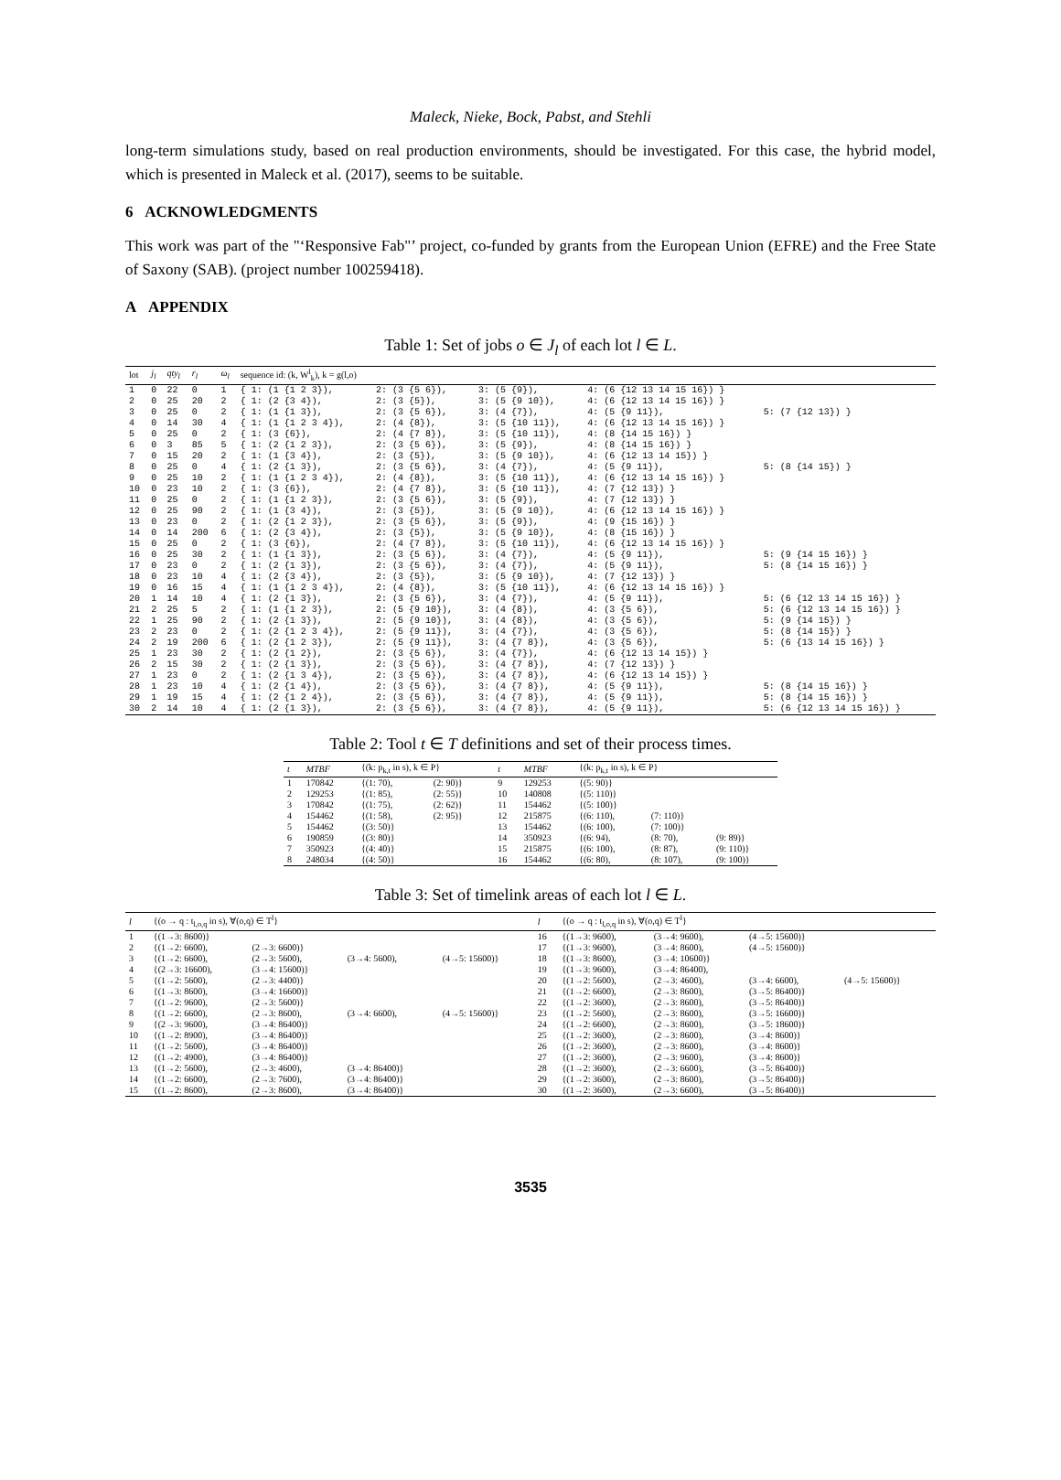Maleck, Nieke, Bock, Pabst, and Stehli
long-term simulations study, based on real production environments, should be investigated. For this case, the hybrid model, which is presented in Maleck et al. (2017), seems to be suitable.
6 ACKNOWLEDGMENTS
This work was part of the "‘Responsive Fab"’ project, co-funded by grants from the European Union (EFRE) and the Free State of Saxony (SAB). (project number 100259418).
A APPENDIX
Table 1: Set of jobs o ∈ J<sub>l</sub> of each lot l ∈ L.
| lot | j<sub>l</sub> | qty<sub>l</sub> | r<sub>l</sub> | ω<sub>l</sub> | sequence id: (k, W<sup>l</sup><sub>k</sub>), k = g(l,o) | | | | |
| --- | --- | --- | --- | --- | --- | --- | --- | --- | --- |
| 1 | 0 | 22 | 0 | 1 | { 1: (1 {1 2 3}), | 2: (3 {5 6}), | 3: (5 {9}), | 4: (6 {12 13 14 15 16}) } | |
| 2 | 0 | 25 | 20 | 2 | { 1: (2 {3 4}), | 2: (3 {5}), | 3: (5 {9 10}), | 4: (6 {12 13 14 15 16}) } | |
| 3 | 0 | 25 | 0 | 2 | { 1: (1 {1 3}), | 2: (3 {5 6}), | 3: (4 {7}), | 4: (5 {9 11}), | 5: (7 {12 13}) } |
| 4 | 0 | 14 | 30 | 4 | { 1: (1 {1 2 3 4}), | 2: (4 {8}), | 3: (5 {10 11}), | 4: (6 {12 13 14 15 16}) } | |
| 5 | 0 | 25 | 0 | 2 | { 1: (3 {6}), | 2: (4 {7 8}), | 3: (5 {10 11}), | 4: (8 {14 15 16}) } | |
| 6 | 0 | 3 | 85 | 5 | { 1: (2 {1 2 3}), | 2: (3 {5 6}), | 3: (5 {9}), | 4: (8 {14 15 16}) } | |
| 7 | 0 | 15 | 20 | 2 | { 1: (1 {3 4}), | 2: (3 {5}), | 3: (5 {9 10}), | 4: (6 {12 13 14 15}) } | |
| 8 | 0 | 25 | 0 | 4 | { 1: (2 {1 3}), | 2: (3 {5 6}), | 3: (4 {7}), | 4: (5 {9 11}), | 5: (8 {14 15}) } |
| 9 | 0 | 25 | 10 | 2 | { 1: (1 {1 2 3 4}), | 2: (4 {8}), | 3: (5 {10 11}), | 4: (6 {12 13 14 15 16}) } | |
| 10 | 0 | 23 | 10 | 2 | { 1: (3 {6}), | 2: (4 {7 8}), | 3: (5 {10 11}), | 4: (7 {12 13}) } | |
| 11 | 0 | 25 | 0 | 2 | { 1: (1 {1 2 3}), | 2: (3 {5 6}), | 3: (5 {9}), | 4: (7 {12 13}) } | |
| 12 | 0 | 25 | 90 | 2 | { 1: (1 {3 4}), | 2: (3 {5}), | 3: (5 {9 10}), | 4: (6 {12 13 14 15 16}) } | |
| 13 | 0 | 23 | 0 | 2 | { 1: (2 {1 2 3}), | 2: (3 {5 6}), | 3: (5 {9}), | 4: (9 {15 16}) } | |
| 14 | 0 | 14 | 200 | 6 | { 1: (2 {3 4}), | 2: (3 {5}), | 3: (5 {9 10}), | 4: (8 {15 16}) } | |
| 15 | 0 | 25 | 0 | 2 | { 1: (3 {6}), | 2: (4 {7 8}), | 3: (5 {10 11}), | 4: (6 {12 13 14 15 16}) } | |
| 16 | 0 | 25 | 30 | 2 | { 1: (1 {1 3}), | 2: (3 {5 6}), | 3: (4 {7}), | 4: (5 {9 11}), | 5: (9 {14 15 16}) } |
| 17 | 0 | 23 | 0 | 2 | { 1: (2 {1 3}), | 2: (3 {5 6}), | 3: (4 {7}), | 4: (5 {9 11}), | 5: (8 {14 15 16}) } |
| 18 | 0 | 23 | 10 | 4 | { 1: (2 {3 4}), | 2: (3 {5}), | 3: (5 {9 10}), | 4: (7 {12 13}) } | |
| 19 | 0 | 16 | 15 | 4 | { 1: (1 {1 2 3 4}), | 2: (4 {8}), | 3: (5 {10 11}), | 4: (6 {12 13 14 15 16}) } | |
| 20 | 1 | 14 | 10 | 4 | { 1: (2 {1 3}), | 2: (3 {5 6}), | 3: (4 {7}), | 4: (5 {9 11}), | 5: (6 {12 13 14 15 16}) } |
| 21 | 2 | 25 | 5 | 2 | { 1: (1 {1 2 3}), | 2: (5 {9 10}), | 3: (4 {8}), | 4: (3 {5 6}), | 5: (6 {12 13 14 15 16}) } |
| 22 | 1 | 25 | 90 | 2 | { 1: (2 {1 3}), | 2: (5 {9 10}), | 3: (4 {8}), | 4: (3 {5 6}), | 5: (9 {14 15}) } |
| 23 | 2 | 23 | 0 | 2 | { 1: (2 {1 2 3 4}), | 2: (5 {9 11}), | 3: (4 {7}), | 4: (3 {5 6}), | 5: (8 {14 15}) } |
| 24 | 2 | 19 | 200 | 6 | { 1: (2 {1 2 3}), | 2: (5 {9 11}), | 3: (4 {7 8}), | 4: (3 {5 6}), | 5: (6 {13 14 15 16}) } |
| 25 | 1 | 23 | 30 | 2 | { 1: (2 {1 2}), | 2: (3 {5 6}), | 3: (4 {7}), | 4: (6 {12 13 14 15}) } | |
| 26 | 2 | 15 | 30 | 2 | { 1: (2 {1 3}), | 2: (3 {5 6}), | 3: (4 {7 8}), | 4: (7 {12 13}) } | |
| 27 | 1 | 23 | 0 | 2 | { 1: (2 {1 3 4}), | 2: (3 {5 6}), | 3: (4 {7 8}), | 4: (6 {12 13 14 15}) } | |
| 28 | 1 | 23 | 10 | 4 | { 1: (2 {1 4}), | 2: (3 {5 6}), | 3: (4 {7 8}), | 4: (5 {9 11}), | 5: (8 {14 15 16}) } |
| 29 | 1 | 19 | 15 | 4 | { 1: (2 {1 2 4}), | 2: (3 {5 6}), | 3: (4 {7 8}), | 4: (5 {9 11}), | 5: (8 {14 15 16}) } |
| 30 | 2 | 14 | 10 | 4 | { 1: (2 {1 3}), | 2: (3 {5 6}), | 3: (4 {7 8}), | 4: (5 {9 11}), | 5: (6 {12 13 14 15 16}) } |
Table 2: Tool t ∈ T definitions and set of their process times.
| t | MTBF | {(k: p<sub>k,t</sub> in s), k ∈ P} | | t | MTBF | {(k: p<sub>k,t</sub> in s), k ∈ P} | | |
| --- | --- | --- | --- | --- | --- | --- | --- | --- |
| 1 | 170842 | {(1: 70), | (2: 90)} | 9 | 129253 | {(5: 90)} | | |
| 2 | 129253 | {(1: 85), | (2: 55)} | 10 | 140808 | {(5: 110)} | | |
| 3 | 170842 | {(1: 75), | (2: 62)} | 11 | 154462 | {(5: 100)} | | |
| 4 | 154462 | {(1: 58), | (2: 95)} | 12 | 215875 | {(6: 110), | (7: 110)} | |
| 5 | 154462 | {(3: 50)} | | 13 | 154462 | {(6: 100), | (7: 100)} | |
| 6 | 190859 | {(3: 80)} | | 14 | 350923 | {(6: 94), | (8: 70), | (9: 89)} |
| 7 | 350923 | {(4: 40)} | | 15 | 215875 | {(6: 100), | (8: 87), | (9: 110)} |
| 8 | 248034 | {(4: 50)} | | 16 | 154462 | {(6: 80), | (8: 107), | (9: 100)} |
Table 3: Set of timelink areas of each lot l ∈ L.
| l | {(o → q : t<sub>l,o,q</sub> in s), ∀(o,q) ∈ T<sup>l</sup>} | | | | l | {(o → q : t<sub>l,o,q</sub> in s), ∀(o,q) ∈ T<sup>l</sup>} | | | |
| --- | --- | --- | --- | --- | --- | --- | --- | --- | --- |
| 1 | {(1→3: 8600)} | | | | 16 | {(1→3: 9600), | (3→4: 9600), | (4→5: 15600)} | |
| 2 | {(1→2: 6600), | (2→3: 6600)} | | | 17 | {(1→3: 9600), | (3→4: 8600), | (4→5: 15600)} | |
| 3 | {(1→2: 6600), | (2→3: 5600), | (3→4: 5600), | (4→5: 15600)} | 18 | {(1→3: 8600), | (3→4: 10600)} | | |
| 4 | {(2→3: 16600), | (3→4: 15600)} | | | 19 | {(1→3: 9600), | (3→4: 86400), | | |
| 5 | {(1→2: 5600), | (2→3: 4400)} | | | 20 | {(1→2: 5600), | (2→3: 4600), | (3→4: 6600), | (4→5: 15600)} |
| 6 | {(1→3: 8600), | (3→4: 16600)} | | | 21 | {(1→2: 6600), | (2→3: 8600), | (3→5: 86400)} | |
| 7 | {(1→2: 9600), | (2→3: 5600)} | | | 22 | {(1→2: 3600), | (2→3: 8600), | (3→5: 86400)} | |
| 8 | {(1→2: 6600), | (2→3: 8600), | (3→4: 6600), | (4→5: 15600)} | 23 | {(1→2: 5600), | (2→3: 8600), | (3→5: 16600)} | |
| 9 | {(2→3: 9600), | (3→4: 86400)} | | | 24 | {(1→2: 6600), | (2→3: 8600), | (3→5: 18600)} | |
| 10 | {(1→2: 8900), | (3→4: 86400)} | | | 25 | {(1→2: 3600), | (2→3: 8600), | (3→4: 8600)} | |
| 11 | {(1→2: 5600), | (3→4: 86400)} | | | 26 | {(1→2: 3600), | (2→3: 8600), | (3→4: 8600)} | |
| 12 | {(1→2: 4900), | (3→4: 86400)} | | | 27 | {(1→2: 3600), | (2→3: 9600), | (3→4: 8600)} | |
| 13 | {(1→2: 5600), | (2→3: 4600), | (3→4: 86400)} | | 28 | {(1→2: 3600), | (2→3: 6600), | (3→5: 86400)} | |
| 14 | {(1→2: 6600), | (2→3: 7600), | (3→4: 86400)} | | 29 | {(1→2: 3600), | (2→3: 8600), | (3→5: 86400)} | |
| 15 | {(1→2: 8600), | (2→3: 8600), | (3→4: 86400)} | | 30 | {(1→2: 3600), | (2→3: 6600), | (3→5: 86400)} | |
3535